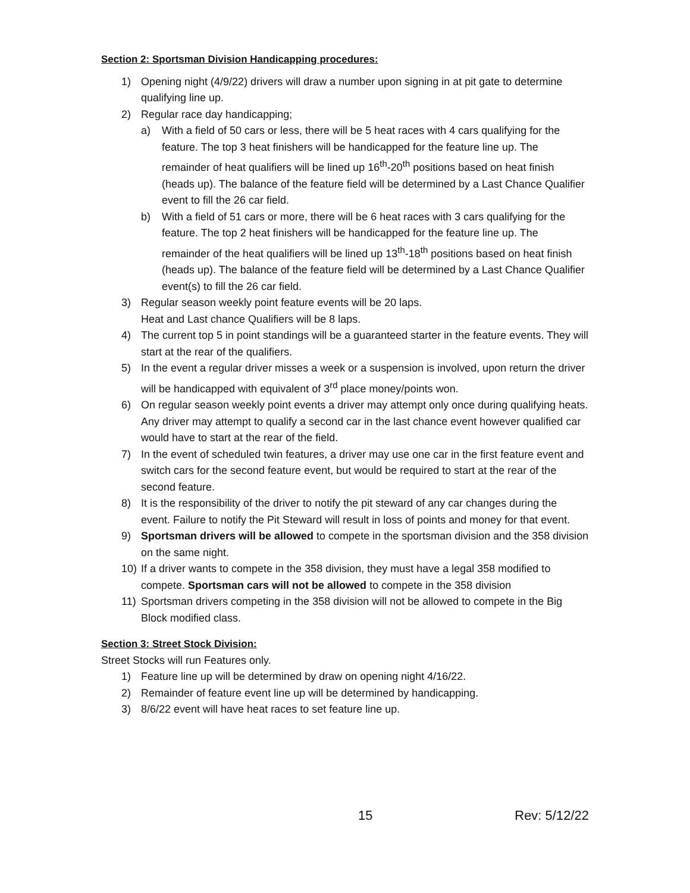Section 2: Sportsman Division Handicapping procedures:
1) Opening night (4/9/22) drivers will draw a number upon signing in at pit gate to determine qualifying line up.
2) Regular race day handicapping;
a) With a field of 50 cars or less, there will be 5 heat races with 4 cars qualifying for the feature. The top 3 heat finishers will be handicapped for the feature line up. The remainder of heat qualifiers will be lined up 16<sup>th</sup>-20<sup>th</sup> positions based on heat finish (heads up). The balance of the feature field will be determined by a Last Chance Qualifier event to fill the 26 car field.
b) With a field of 51 cars or more, there will be 6 heat races with 3 cars qualifying for the feature. The top 2 heat finishers will be handicapped for the feature line up. The remainder of the heat qualifiers will be lined up 13<sup>th</sup>-18<sup>th</sup> positions based on heat finish (heads up). The balance of the feature field will be determined by a Last Chance Qualifier event(s) to fill the 26 car field.
3) Regular season weekly point feature events will be 20 laps.
Heat and Last chance Qualifiers will be 8 laps.
4) The current top 5 in point standings will be a guaranteed starter in the feature events. They will
start at the rear of the qualifiers.
5) In the event a regular driver misses a week or a suspension is involved, upon return the driver will be handicapped with equivalent of 3<sup>rd</sup> place money/points won.
6) On regular season weekly point events a driver may attempt only once during qualifying heats. Any driver may attempt to qualify a second car in the last chance event however qualified car would have to start at the rear of the field.
7) In the event of scheduled twin features, a driver may use one car in the first feature event and switch cars for the second feature event, but would be required to start at the rear of the second feature.
8) It is the responsibility of the driver to notify the pit steward of any car changes during the event. Failure to notify the Pit Steward will result in loss of points and money for that event.
9) Sportsman drivers will be allowed to compete in the sportsman division and the 358 division on the same night.
10) If a driver wants to compete in the 358 division, they must have a legal 358 modified to compete. Sportsman cars will not be allowed to compete in the 358 division
11) Sportsman drivers competing in the 358 division will not be allowed to compete in the Big Block modified class.
Section 3: Street Stock Division:
Street Stocks will run Features only.
1) Feature line up will be determined by draw on opening night 4/16/22.
2) Remainder of feature event line up will be determined by handicapping.
3) 8/6/22 event will have heat races to set feature line up.
15 Rev: 5/12/22